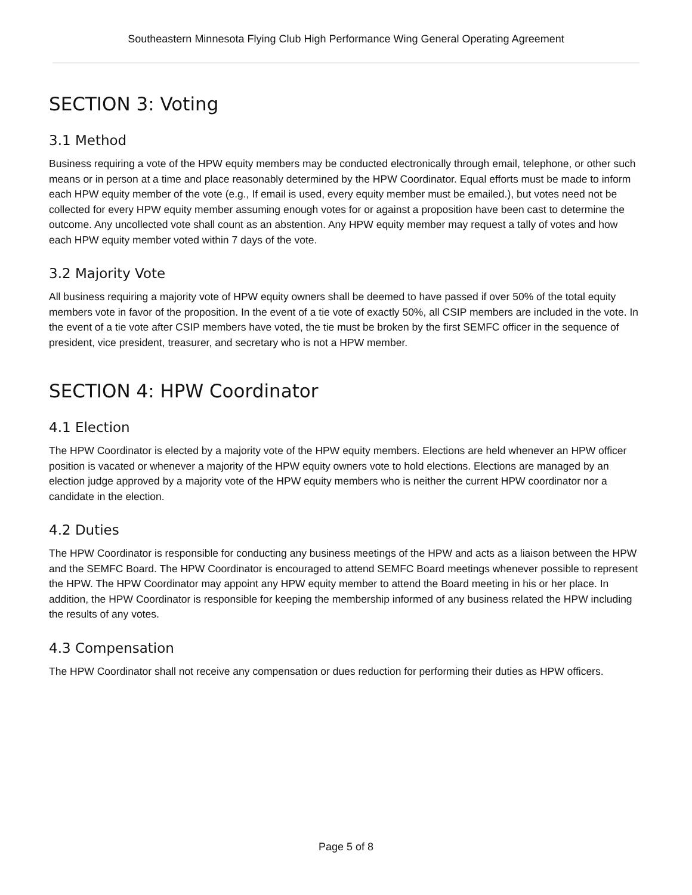Southeastern Minnesota Flying Club High Performance Wing General Operating Agreement
SECTION 3: Voting
3.1 Method
Business requiring a vote of the HPW equity members may be conducted electronically through email, telephone, or other such means or in person at a time and place reasonably determined by the HPW Coordinator. Equal efforts must be made to inform each HPW equity member of the vote (e.g., If email is used, every equity member must be emailed.), but votes need not be collected for every HPW equity member assuming enough votes for or against a proposition have been cast to determine the outcome. Any uncollected vote shall count as an abstention. Any HPW equity member may request a tally of votes and how each HPW equity member voted within 7 days of the vote.
3.2 Majority Vote
All business requiring a majority vote of HPW equity owners shall be deemed to have passed if over 50% of the total equity members vote in favor of the proposition. In the event of a tie vote of exactly 50%, all CSIP members are included in the vote. In the event of a tie vote after CSIP members have voted, the tie must be broken by the first SEMFC officer in the sequence of president, vice president, treasurer, and secretary who is not a HPW member.
SECTION 4: HPW Coordinator
4.1 Election
The HPW Coordinator is elected by a majority vote of the HPW equity members. Elections are held whenever an HPW officer position is vacated or whenever a majority of the HPW equity owners vote to hold elections. Elections are managed by an election judge approved by a majority vote of the HPW equity members who is neither the current HPW coordinator nor a candidate in the election.
4.2 Duties
The HPW Coordinator is responsible for conducting any business meetings of the HPW and acts as a liaison between the HPW and the SEMFC Board. The HPW Coordinator is encouraged to attend SEMFC Board meetings whenever possible to represent the HPW. The HPW Coordinator may appoint any HPW equity member to attend the Board meeting in his or her place. In addition, the HPW Coordinator is responsible for keeping the membership informed of any business related the HPW including the results of any votes.
4.3 Compensation
The HPW Coordinator shall not receive any compensation or dues reduction for performing their duties as HPW officers.
Page 5 of 8